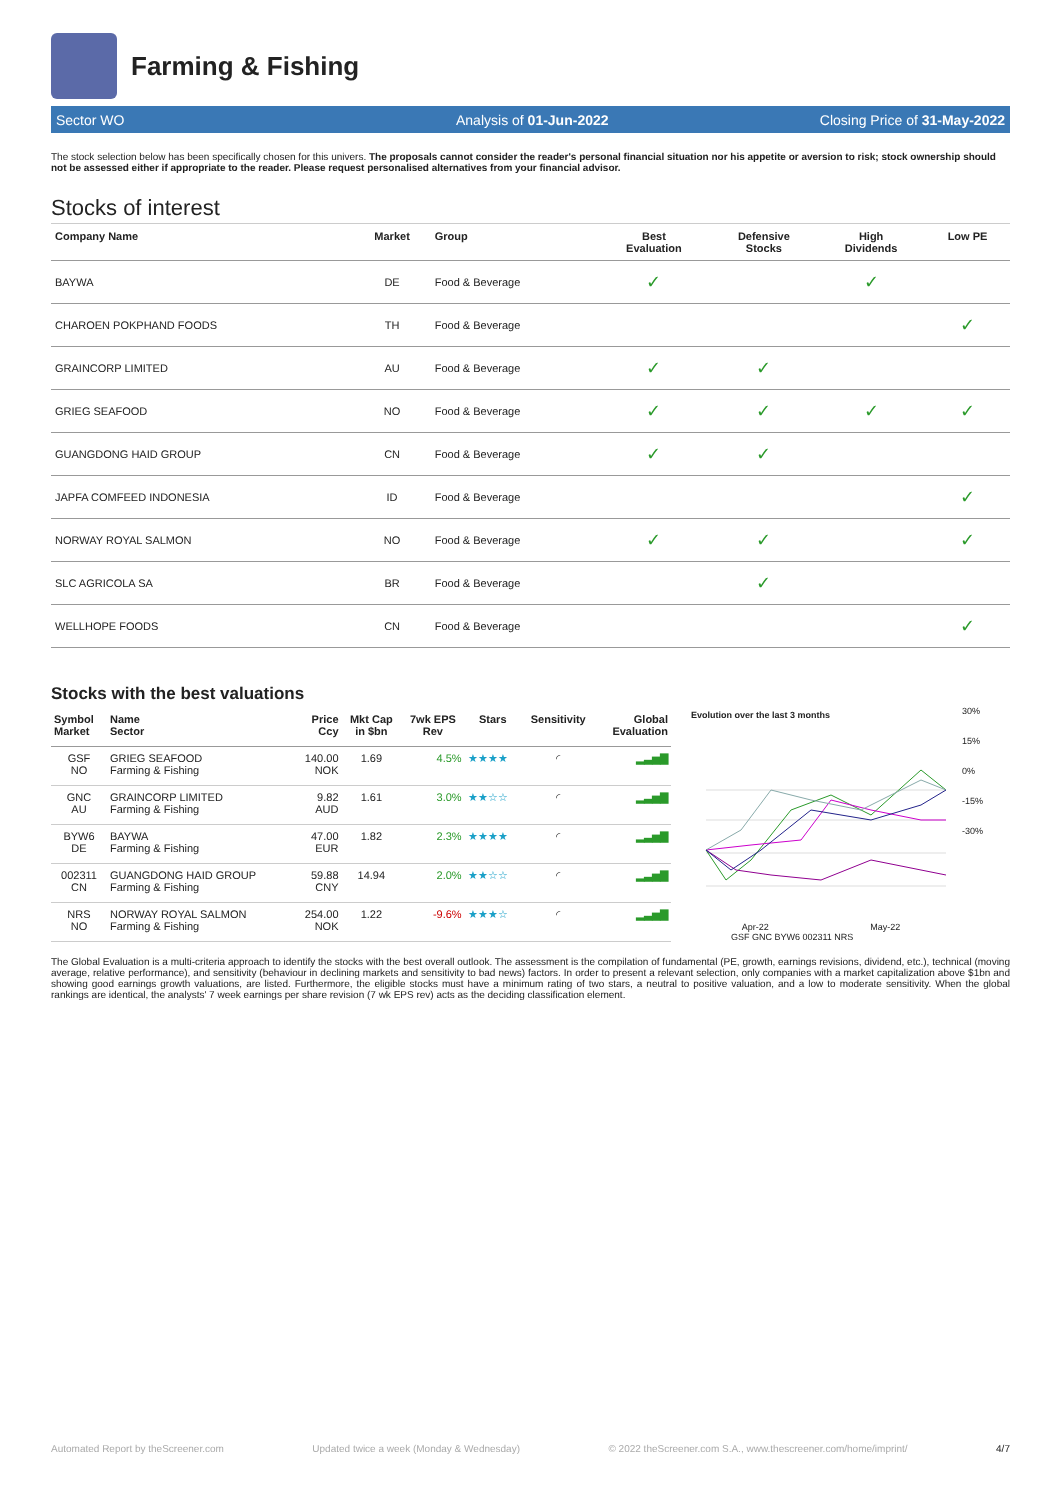Farming & Fishing
Sector WO Analysis of 01-Jun-2022 Closing Price of 31-May-2022
The stock selection below has been specifically chosen for this univers. The proposals cannot consider the reader's personal financial situation nor his appetite or aversion to risk; stock ownership should not be assessed either if appropriate to the reader. Please request personalised alternatives from your financial advisor.
Stocks of interest
| Company Name | Market | Group | Best Evaluation | Defensive Stocks | High Dividends | Low PE |
| --- | --- | --- | --- | --- | --- | --- |
| BAYWA | DE | Food & Beverage | ✓ | | ✓ | |
| CHAROEN POKPHAND FOODS | TH | Food & Beverage | | | | ✓ |
| GRAINCORP LIMITED | AU | Food & Beverage | ✓ | ✓ | | |
| GRIEG SEAFOOD | NO | Food & Beverage | ✓ | ✓ | ✓ | ✓ |
| GUANGDONG HAID GROUP | CN | Food & Beverage | ✓ | ✓ | | |
| JAPFA COMFEED INDONESIA | ID | Food & Beverage | | | | ✓ |
| NORWAY ROYAL SALMON | NO | Food & Beverage | ✓ | ✓ | | ✓ |
| SLC AGRICOLA SA | BR | Food & Beverage | | ✓ | | |
| WELLHOPE FOODS | CN | Food & Beverage | | | | ✓ |
Stocks with the best valuations
| Symbol Market | Name Sector | Price Ccy | Mkt Cap in $bn | 7wk EPS Rev | Stars | Sensitivity | Global Evaluation |
| --- | --- | --- | --- | --- | --- | --- | --- |
| GSF NO | GRIEG SEAFOOD Farming & Fishing | 140.00 NOK | 1.69 | 4.5% | ★★★★ | ◜ | ▂▃▅▇ |
| GNC AU | GRAINCORP LIMITED Farming & Fishing | 9.82 AUD | 1.61 | 3.0% | ★★☆☆ | ◜ | ▂▃▅▇ |
| BYW6 DE | BAYWA Farming & Fishing | 47.00 EUR | 1.82 | 2.3% | ★★★★ | ◜ | ▂▃▅▇ |
| 002311 CN | GUANGDONG HAID GROUP Farming & Fishing | 59.88 CNY | 14.94 | 2.0% | ★★☆☆ | ◜ | ▂▃▅▇ |
| NRS NO | NORWAY ROYAL SALMON Farming & Fishing | 254.00 NOK | 1.22 | -9.6% | ★★★☆ | ◜ | ▂▃▅▇ |
Evolution over the last 3 months
Apr-22 May-22
30%
15%
0%
-15%
-30%
GSF GNC BYW6 002311 NRS
The Global Evaluation is a multi-criteria approach to identify the stocks with the best overall outlook. The assessment is the compilation of fundamental (PE, growth, earnings revisions, dividend, etc.), technical (moving average, relative performance), and sensitivity (behaviour in declining markets and sensitivity to bad news) factors. In order to present a relevant selection, only companies with a market capitalization above $1bn and showing good earnings growth valuations, are listed. Furthermore, the eligible stocks must have a minimum rating of two stars, a neutral to positive valuation, and a low to moderate sensitivity. When the global rankings are identical, the analysts' 7 week earnings per share revision (7 wk EPS rev) acts as the deciding classification element.
Automated Report by theScreener.com Updated twice a week (Monday & Wednesday) © 2022 theScreener.com S.A., www.thescreener.com/home/imprint/ 4/7